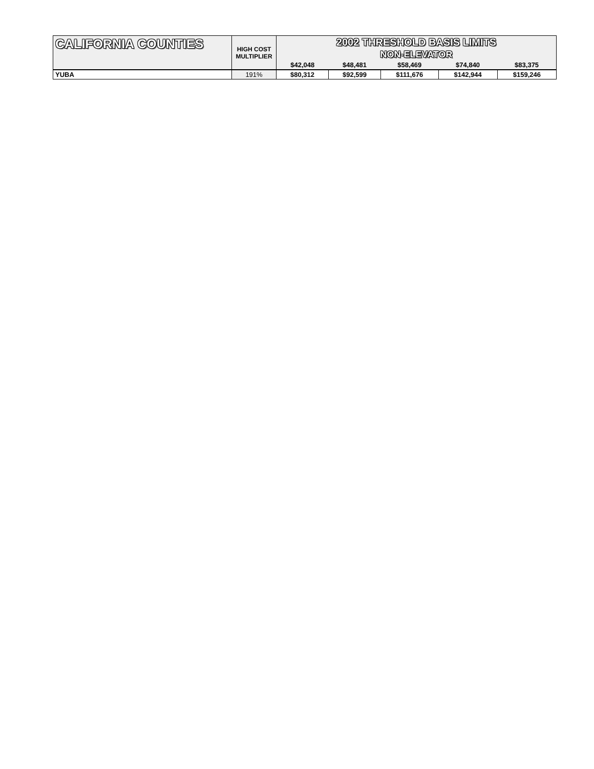| CALIFORNIA COUNTIES | HIGH COST MULTIPLIER | 2002 THRESHOLD BASIS LIMITS NON-ELEVATOR | | | | |
| --- | --- | --- | --- | --- | --- | --- |
| | | $42,048 | $48,481 | $58,469 | $74,840 | $83,375 |
| YUBA | 191% | $80,312 | $92,599 | $111,676 | $142,944 | $159,246 |